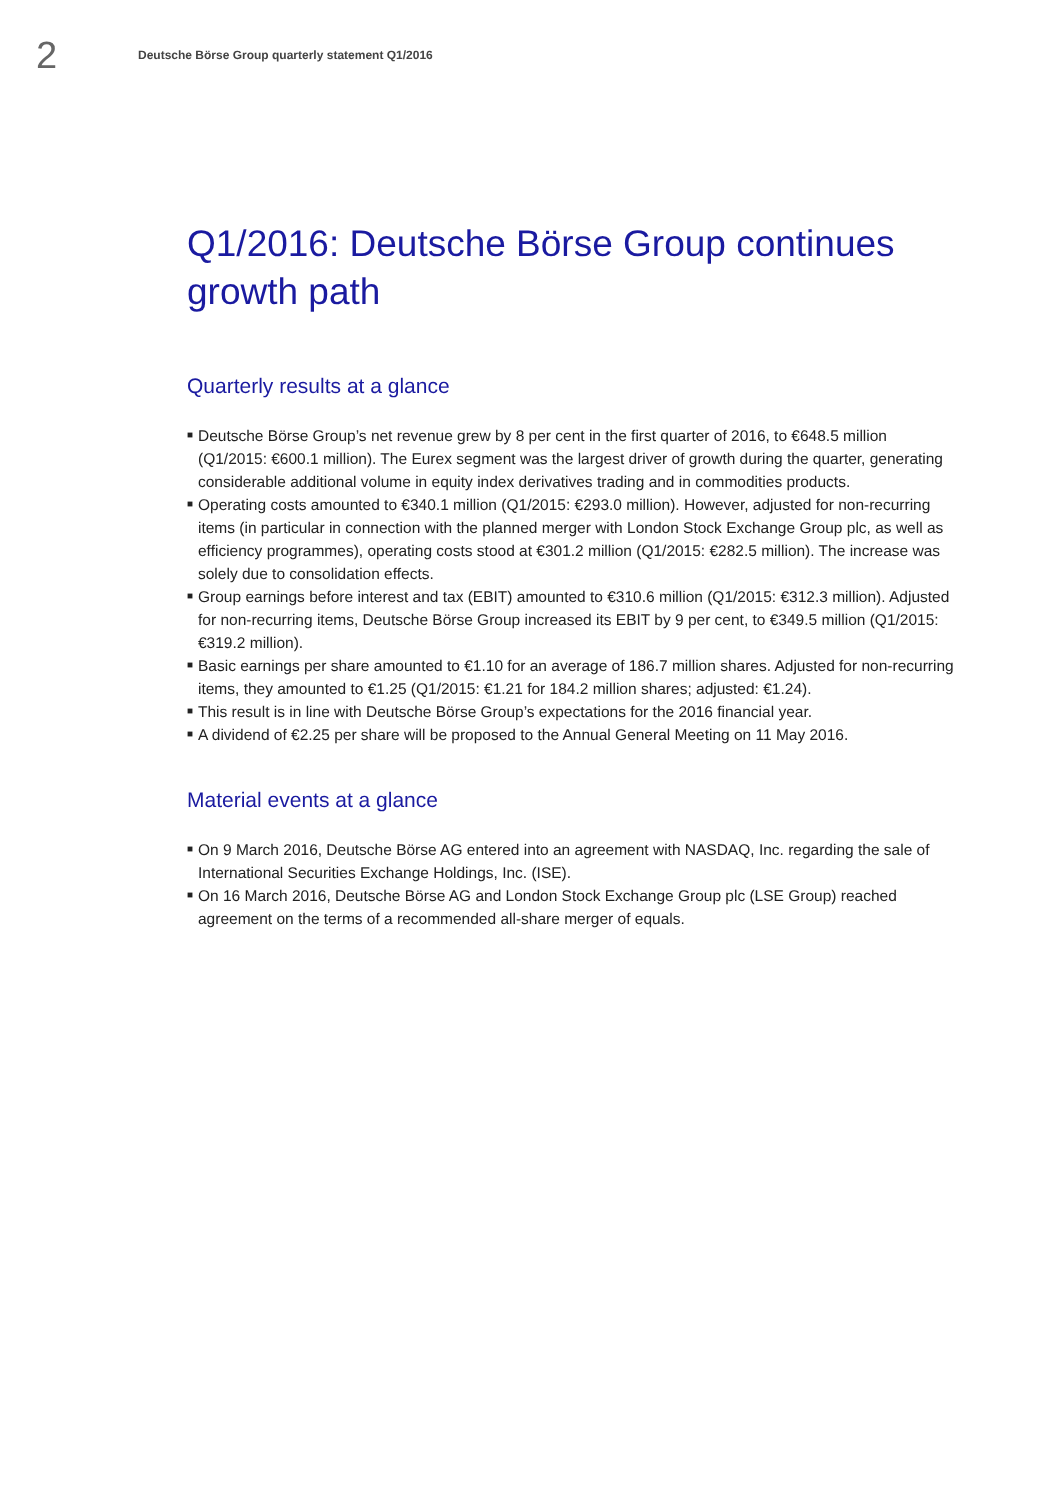2
Deutsche Börse Group quarterly statement Q1/2016
Q1/2016: Deutsche Börse Group continues
growth path
Quarterly results at a glance
■ Deutsche Börse Group’s net revenue grew by 8 per cent in the first quarter of 2016, to €648.5 million (Q1/2015: €600.1 million). The Eurex segment was the largest driver of growth during the quarter, generating considerable additional volume in equity index derivatives trading and in commodities products.
■ Operating costs amounted to €340.1 million (Q1/2015: €293.0 million). However, adjusted for non-recurring items (in particular in connection with the planned merger with London Stock Exchange Group plc, as well as efficiency programmes), operating costs stood at €301.2 million (Q1/2015: €282.5 million). The increase was solely due to consolidation effects.
■ Group earnings before interest and tax (EBIT) amounted to €310.6 million (Q1/2015: €312.3 million). Adjusted for non-recurring items, Deutsche Börse Group increased its EBIT by 9 per cent, to €349.5 million (Q1/2015: €319.2 million).
■ Basic earnings per share amounted to €1.10 for an average of 186.7 million shares. Adjusted for non-recurring items, they amounted to €1.25 (Q1/2015: €1.21 for 184.2 million shares; adjusted: €1.24).
■ This result is in line with Deutsche Börse Group’s expectations for the 2016 financial year.
■ A dividend of €2.25 per share will be proposed to the Annual General Meeting on 11 May 2016.
Material events at a glance
■ On 9 March 2016, Deutsche Börse AG entered into an agreement with NASDAQ, Inc. regarding the sale of International Securities Exchange Holdings, Inc. (ISE).
■ On 16 March 2016, Deutsche Börse AG and London Stock Exchange Group plc (LSE Group) reached agreement on the terms of a recommended all-share merger of equals.